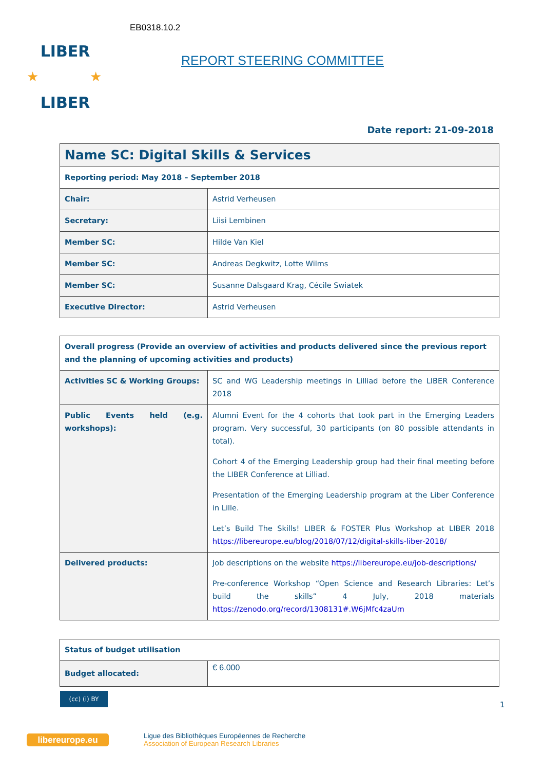EB0318.10.2
LIBER
LIBER
★
★
REPORT STEERING COMMITTEE
Date report: 21-09-2018
| Name SC: Digital Skills & Services | |
| --- | --- |
| Reporting period: May 2018 – September 2018 | |
| Chair: | Astrid Verheusen |
| Secretary: | Liisi Lembinen |
| Member SC: | Hilde Van Kiel |
| Member SC: | Andreas Degkwitz, Lotte Wilms |
| Member SC: | Susanne Dalsgaard Krag, Cécile Swiatek |
| Executive Director: | Astrid Verheusen |
| Overall progress (Provide an overview of activities and products delivered since the previous report and the planning of upcoming activities and products) | |
| --- | --- |
| Activities SC & Working Groups: | SC and WG Leadership meetings in Lilliad before the LIBER Conference 2018 |
| Public Events held (e.g. workshops): | Alumni Event for the 4 cohorts that took part in the Emerging Leaders program. Very successful, 30 participants (on 80 possible attendants in total). Cohort 4 of the Emerging Leadership group had their final meeting before the LIBER Conference at Lilliad. Presentation of the Emerging Leadership program at the Liber Conference in Lille. Let’s Build The Skills! LIBER & FOSTER Plus Workshop at LIBER 2018 https://libereurope.eu/blog/2018/07/12/digital-skills-liber-2018/ |
| Delivered products: | Job descriptions on the website https://libereurope.eu/job-descriptions/ Pre-conference Workshop “Open Science and Research Libraries: Let’s build the skills” 4 July, 2018 materials https://zenodo.org/record/1308131#.W6jMfc4zaUm |
| Status of budget utilisation | |
| --- | --- |
| Budget allocated: | € 6.000 |
(cc) (i) BY
1
libereurope.eu
Ligue des Bibliothèques Européennes de Recherche
Association of European Research Libraries